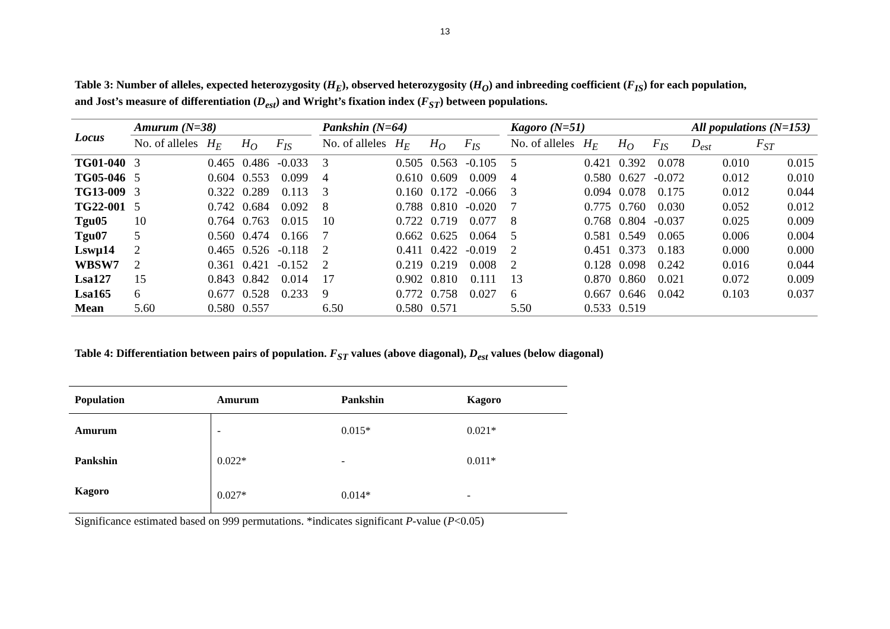13
Table 3: Number of alleles, expected heterozygosity (H<sub>E</sub>), observed heterozygosity (H<sub>O</sub>) and inbreeding coefficient (F<sub>IS</sub>) for each population, and Jost’s measure of differentiation (D<sub>est</sub>) and Wright’s fixation index (F<sub>ST</sub>) between populations.
| Locus | Amurum (N=38) | | | | | Pankshin (N=64) | | | | | Kagoro (N=51) | | | | All populations (N=153) | |
| --- | --- | --- | --- | --- | --- | --- | --- | --- | --- | --- | --- | --- | --- | --- | --- | --- |
| | No. of alleles | H<sub>E</sub> | H<sub>O</sub> | F<sub>IS</sub> | | No. of alleles | H<sub>E</sub> | H<sub>O</sub> | F<sub>IS</sub> | | No. of alleles | H<sub>E</sub> | H<sub>O</sub> | F<sub>IS</sub> | D<sub>est</sub> | F<sub>ST</sub> |
| TG01-040 | 3 | 0.465 | 0.486 | -0.033 | | 3 | 0.505 | 0.563 | -0.105 | | 5 | 0.421 | 0.392 | 0.078 | 0.010 | 0.015 |
| TG05-046 | 5 | 0.604 | 0.553 | 0.099 | | 4 | 0.610 | 0.609 | 0.009 | | 4 | 0.580 | 0.627 | -0.072 | 0.012 | 0.010 |
| TG13-009 | 3 | 0.322 | 0.289 | 0.113 | | 3 | 0.160 | 0.172 | -0.066 | | 3 | 0.094 | 0.078 | 0.175 | 0.012 | 0.044 |
| TG22-001 | 5 | 0.742 | 0.684 | 0.092 | | 8 | 0.788 | 0.810 | -0.020 | | 7 | 0.775 | 0.760 | 0.030 | 0.052 | 0.012 |
| Tgu05 | 10 | 0.764 | 0.763 | 0.015 | | 10 | 0.722 | 0.719 | 0.077 | | 8 | 0.768 | 0.804 | -0.037 | 0.025 | 0.009 |
| Tgu07 | 5 | 0.560 | 0.474 | 0.166 | | 7 | 0.662 | 0.625 | 0.064 | | 5 | 0.581 | 0.549 | 0.065 | 0.006 | 0.004 |
| Lswµ14 | 2 | 0.465 | 0.526 | -0.118 | | 2 | 0.411 | 0.422 | -0.019 | | 2 | 0.451 | 0.373 | 0.183 | 0.000 | 0.000 |
| WBSW7 | 2 | 0.361 | 0.421 | -0.152 | | 2 | 0.219 | 0.219 | 0.008 | | 2 | 0.128 | 0.098 | 0.242 | 0.016 | 0.044 |
| Lsa127 | 15 | 0.843 | 0.842 | 0.014 | | 17 | 0.902 | 0.810 | 0.111 | | 13 | 0.870 | 0.860 | 0.021 | 0.072 | 0.009 |
| Lsa165 | 6 | 0.677 | 0.528 | 0.233 | | 9 | 0.772 | 0.758 | 0.027 | | 6 | 0.667 | 0.646 | 0.042 | 0.103 | 0.037 |
| Mean | 5.60 | 0.580 | 0.557 | | | 6.50 | 0.580 | 0.571 | | | 5.50 | 0.533 | 0.519 | | | |
Table 4: Differentiation between pairs of population. F<sub>ST</sub> values (above diagonal), D<sub>est</sub> values (below diagonal)
| Population | Amurum | Pankshin | Kagoro |
| --- | --- | --- | --- |
| Amurum | - | 0.015* | 0.021* |
| Pankshin | 0.022* | - | 0.011* |
| Kagoro | 0.027* | 0.014* | - |
Significance estimated based on 999 permutations. *indicates significant P-value (P<0.05)